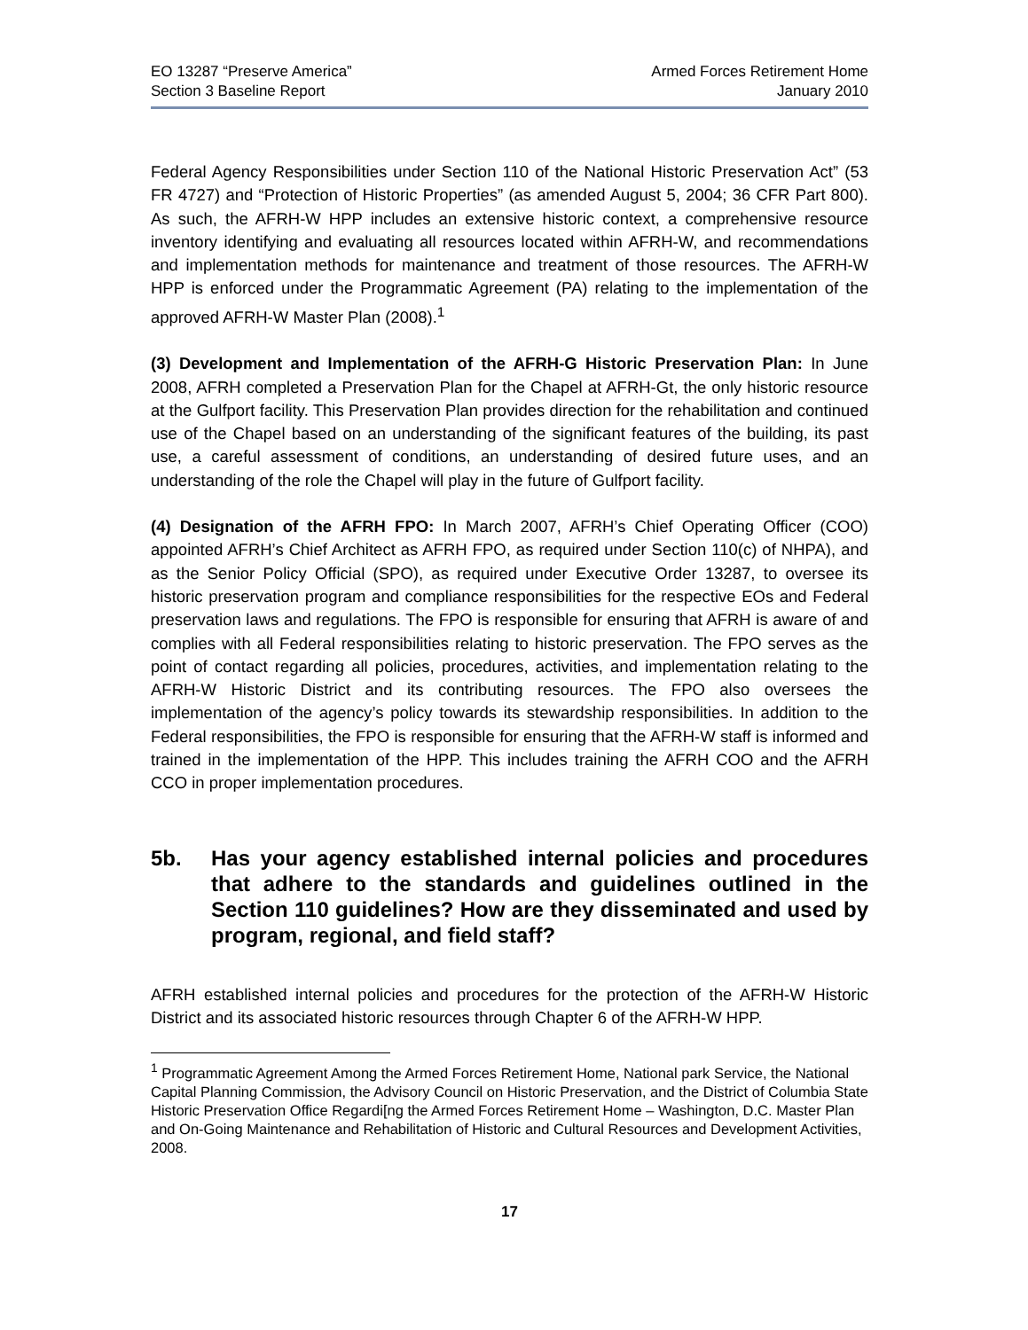EO 13287 “Preserve America”
Section 3 Baseline Report
Armed Forces Retirement Home
January 2010
Federal Agency Responsibilities under Section 110 of the National Historic Preservation Act” (53 FR 4727) and “Protection of Historic Properties” (as amended August 5, 2004; 36 CFR Part 800). As such, the AFRH-W HPP includes an extensive historic context, a comprehensive resource inventory identifying and evaluating all resources located within AFRH-W, and recommendations and implementation methods for maintenance and treatment of those resources. The AFRH-W HPP is enforced under the Programmatic Agreement (PA) relating to the implementation of the approved AFRH-W Master Plan (2008).<sup>1</sup>
(3) Development and Implementation of the AFRH-G Historic Preservation Plan: In June 2008, AFRH completed a Preservation Plan for the Chapel at AFRH-Gt, the only historic resource at the Gulfport facility. This Preservation Plan provides direction for the rehabilitation and continued use of the Chapel based on an understanding of the significant features of the building, its past use, a careful assessment of conditions, an understanding of desired future uses, and an understanding of the role the Chapel will play in the future of Gulfport facility.
(4) Designation of the AFRH FPO: In March 2007, AFRH’s Chief Operating Officer (COO) appointed AFRH’s Chief Architect as AFRH FPO, as required under Section 110(c) of NHPA), and as the Senior Policy Official (SPO), as required under Executive Order 13287, to oversee its historic preservation program and compliance responsibilities for the respective EOs and Federal preservation laws and regulations. The FPO is responsible for ensuring that AFRH is aware of and complies with all Federal responsibilities relating to historic preservation. The FPO serves as the point of contact regarding all policies, procedures, activities, and implementation relating to the AFRH-W Historic District and its contributing resources. The FPO also oversees the implementation of the agency’s policy towards its stewardship responsibilities. In addition to the Federal responsibilities, the FPO is responsible for ensuring that the AFRH-W staff is informed and trained in the implementation of the HPP. This includes training the AFRH COO and the AFRH CCO in proper implementation procedures.
5b. Has your agency established internal policies and procedures that adhere to the standards and guidelines outlined in the Section 110 guidelines? How are they disseminated and used by program, regional, and field staff?
AFRH established internal policies and procedures for the protection of the AFRH-W Historic District and its associated historic resources through Chapter 6 of the AFRH-W HPP.
<sup>1</sup> Programmatic Agreement Among the Armed Forces Retirement Home, National park Service, the National Capital Planning Commission, the Advisory Council on Historic Preservation, and the District of Columbia State Historic Preservation Office Regardi[ng the Armed Forces Retirement Home – Washington, D.C. Master Plan and On-Going Maintenance and Rehabilitation of Historic and Cultural Resources and Development Activities, 2008.
17